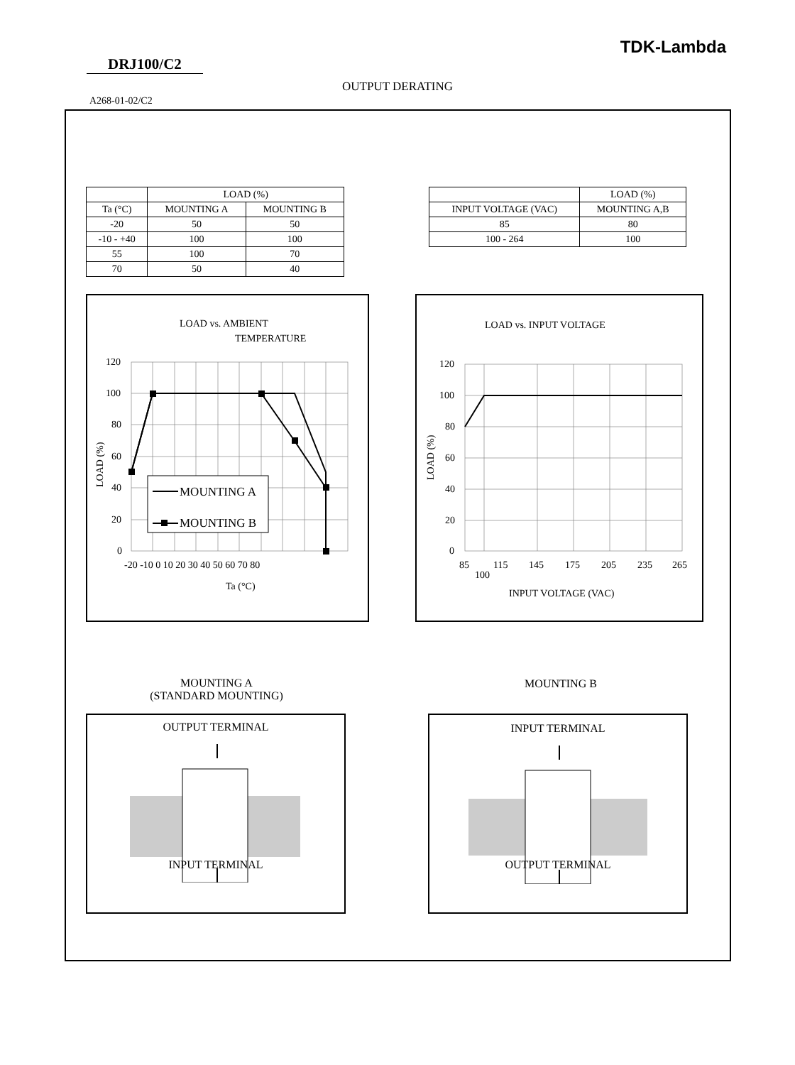TDK-Lambda
DRJ100/C2
OUTPUT DERATING
A268-01-02/C2
| | LOAD (%) | |
| Ta (°C) | MOUNTING A | MOUNTING B |
| -20 | 50 | 50 |
| -10 - +40 | 100 | 100 |
| 55 | 100 | 70 |
| 70 | 50 | 40 |
| | LOAD (%) |
| INPUT VOLTAGE (VAC) | MOUNTING A,B |
| 85 | 80 |
| 100 - 264 | 100 |
LOAD vs. AMBIENT
TEMPERATURE
120
100
80
60
40
20
0
-20 -10 0 10 20 30 40 50 60 70 80
Ta (°C)
LOAD (%)
MOUNTING A
MOUNTING B
LOAD vs. INPUT VOLTAGE
120
100
80
60
40
20
0
85
100
115
145
175
205
235
265
INPUT VOLTAGE (VAC)
LOAD (%)
MOUNTING A
(STANDARD MOUNTING)
MOUNTING B
OUTPUT TERMINAL
INPUT TERMINAL
INPUT TERMINAL
OUTPUT TERMINAL